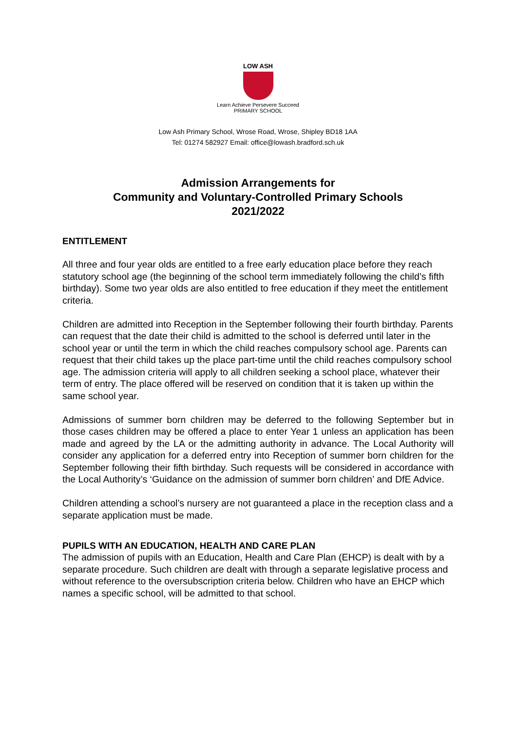LOW ASH
Learn Achieve Persevere Succeed
PRIMARY SCHOOL
Low Ash Primary School, Wrose Road, Wrose, Shipley BD18 1AA
Tel: 01274 582927 Email: office@lowash.bradford.sch.uk
Admission Arrangements for
Community and Voluntary-Controlled Primary Schools
2021/2022
ENTITLEMENT
All three and four year olds are entitled to a free early education place before they reach statutory school age (the beginning of the school term immediately following the child’s fifth birthday). Some two year olds are also entitled to free education if they meet the entitlement criteria.
Children are admitted into Reception in the September following their fourth birthday. Parents can request that the date their child is admitted to the school is deferred until later in the school year or until the term in which the child reaches compulsory school age. Parents can request that their child takes up the place part-time until the child reaches compulsory school age. The admission criteria will apply to all children seeking a school place, whatever their term of entry. The place offered will be reserved on condition that it is taken up within the same school year.
Admissions of summer born children may be deferred to the following September but in those cases children may be offered a place to enter Year 1 unless an application has been made and agreed by the LA or the admitting authority in advance. The Local Authority will consider any application for a deferred entry into Reception of summer born children for the September following their fifth birthday. Such requests will be considered in accordance with the Local Authority’s ‘Guidance on the admission of summer born children’ and DfE Advice.
Children attending a school’s nursery are not guaranteed a place in the reception class and a separate application must be made.
PUPILS WITH AN EDUCATION, HEALTH AND CARE PLAN
The admission of pupils with an Education, Health and Care Plan (EHCP) is dealt with by a separate procedure. Such children are dealt with through a separate legislative process and without reference to the oversubscription criteria below. Children who have an EHCP which names a specific school, will be admitted to that school.